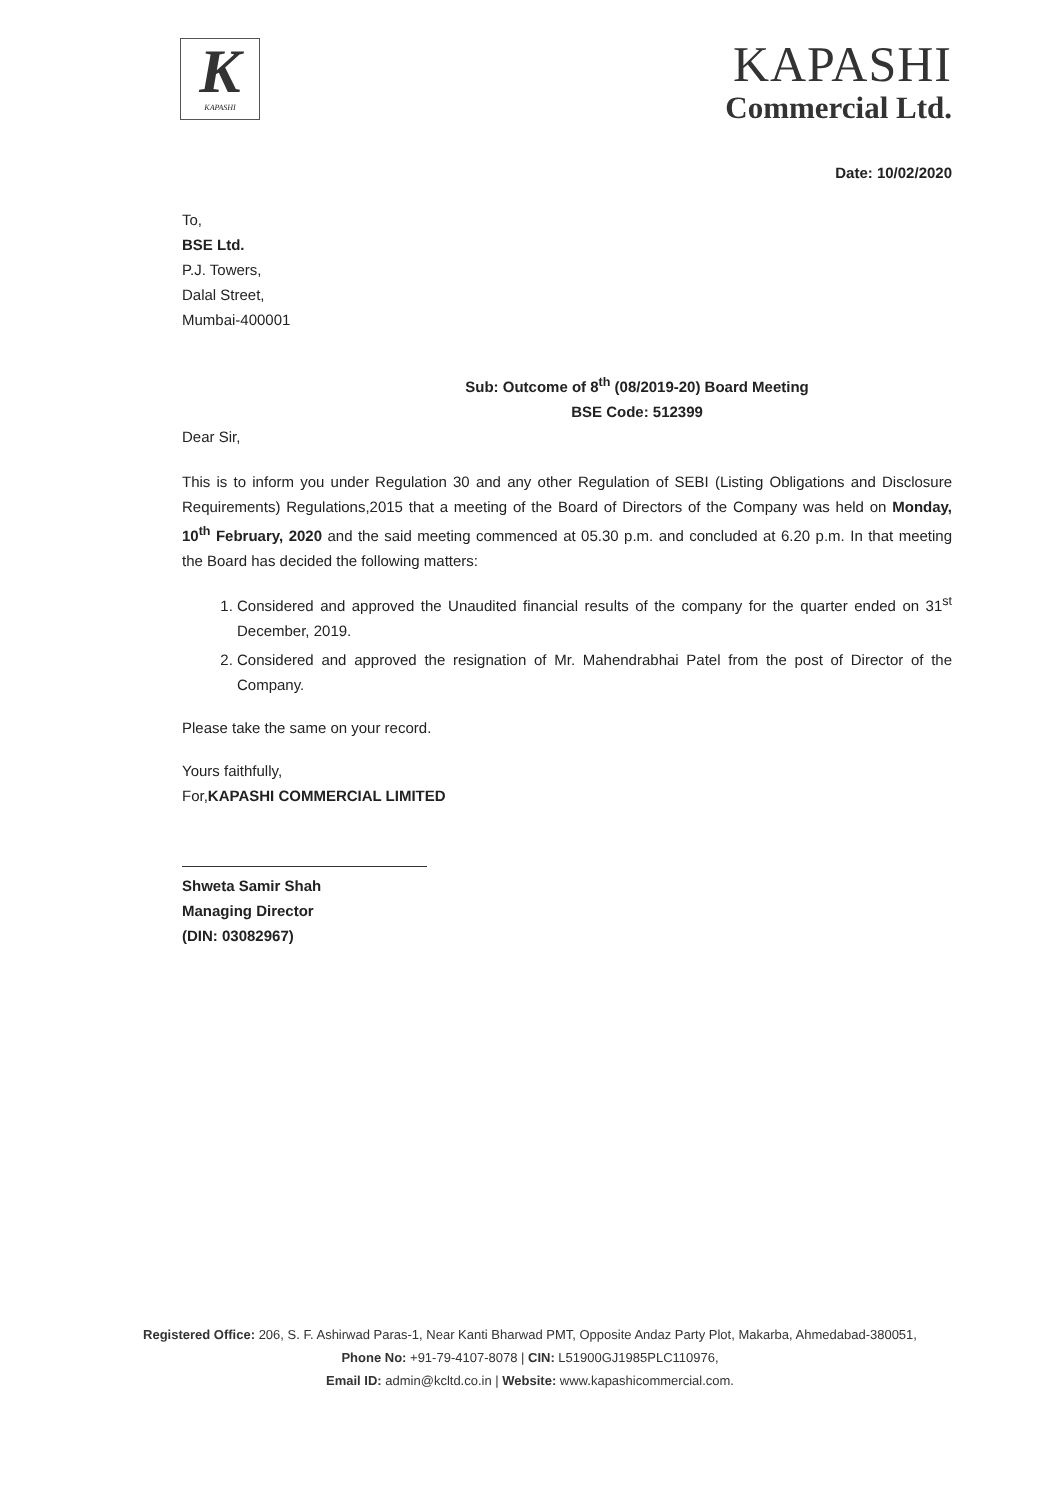K
KAPASHI
KAPASHI
Commercial Ltd.
Date: 10/02/2020
To,
BSE Ltd.
P.J. Towers,
Dalal Street,
Mumbai-400001
Sub: Outcome of 8<sup>th</sup> (08/2019-20) Board Meeting
BSE Code: 512399
Dear Sir,
This is to inform you under Regulation 30 and any other Regulation of SEBI (Listing Obligations and Disclosure Requirements) Regulations,2015 that a meeting of the Board of Directors of the Company was held on Monday, 10<sup>th</sup> February, 2020 and the said meeting commenced at 05.30 p.m. and concluded at 6.20 p.m. In that meeting the Board has decided the following matters:
1. Considered and approved the Unaudited financial results of the company for the quarter ended on 31<sup>st</sup> December, 2019.
2. Considered and approved the resignation of Mr. Mahendrabhai Patel from the post of Director of the Company.
Please take the same on your record.
Yours faithfully,
For,KAPASHI COMMERCIAL LIMITED
Shweta Samir Shah
Managing Director
(DIN: 03082967)
Registered Office: 206, S. F. Ashirwad Paras-1, Near Kanti Bharwad PMT, Opposite Andaz Party Plot, Makarba, Ahmedabad-380051,
Phone No: +91-79-4107-8078 | CIN: L51900GJ1985PLC110976,
Email ID: admin@kcltd.co.in | Website: www.kapashicommercial.com.